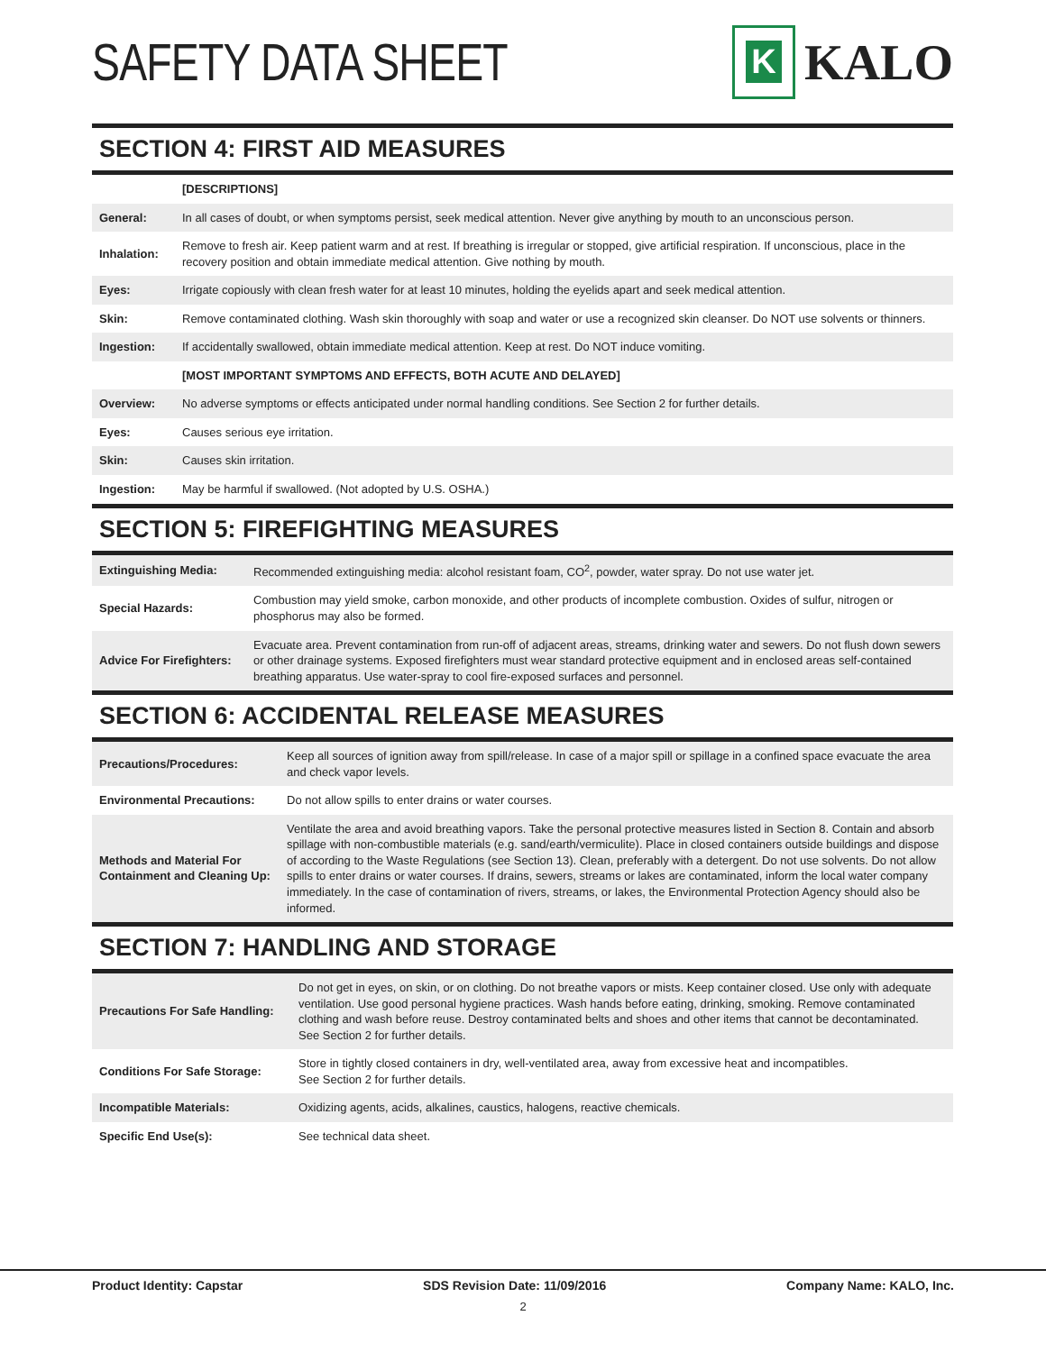SAFETY DATA SHEET
K
KALO
SECTION 4: FIRST AID MEASURES
| | [DESCRIPTIONS] |
| General: | In all cases of doubt, or when symptoms persist, seek medical attention. Never give anything by mouth to an unconscious person. |
| Inhalation: | Remove to fresh air. Keep patient warm and at rest. If breathing is irregular or stopped, give artificial respiration. If unconscious, place in the recovery position and obtain immediate medical attention. Give nothing by mouth. |
| Eyes: | Irrigate copiously with clean fresh water for at least 10 minutes, holding the eyelids apart and seek medical attention. |
| Skin: | Remove contaminated clothing. Wash skin thoroughly with soap and water or use a recognized skin cleanser. Do NOT use solvents or thinners. |
| Ingestion: | If accidentally swallowed, obtain immediate medical attention. Keep at rest. Do NOT induce vomiting. |
| | [MOST IMPORTANT SYMPTOMS AND EFFECTS, BOTH ACUTE AND DELAYED] |
| Overview: | No adverse symptoms or effects anticipated under normal handling conditions. See Section 2 for further details. |
| Eyes: | Causes serious eye irritation. |
| Skin: | Causes skin irritation. |
| Ingestion: | May be harmful if swallowed. (Not adopted by U.S. OSHA.) |
SECTION 5: FIREFIGHTING MEASURES
| Extinguishing Media: | Recommended extinguishing media: alcohol resistant foam, CO<sup>2</sup>, powder, water spray. Do not use water jet. |
| Special Hazards: | Combustion may yield smoke, carbon monoxide, and other products of incomplete combustion. Oxides of sulfur, nitrogen or phosphorus may also be formed. |
| Advice For Firefighters: | Evacuate area. Prevent contamination from run-off of adjacent areas, streams, drinking water and sewers. Do not flush down sewers or other drainage systems. Exposed firefighters must wear standard protective equipment and in enclosed areas self-contained breathing apparatus. Use water-spray to cool fire-exposed surfaces and personnel. |
SECTION 6: ACCIDENTAL RELEASE MEASURES
| Precautions/Procedures: | Keep all sources of ignition away from spill/release. In case of a major spill or spillage in a confined space evacuate the area and check vapor levels. |
| Environmental Precautions: | Do not allow spills to enter drains or water courses. |
| Methods and Material For Containment and Cleaning Up: | Ventilate the area and avoid breathing vapors. Take the personal protective measures listed in Section 8. Contain and absorb spillage with non-combustible materials (e.g. sand/earth/vermiculite). Place in closed containers outside buildings and dispose of according to the Waste Regulations (see Section 13). Clean, preferably with a detergent. Do not use solvents. Do not allow spills to enter drains or water courses. If drains, sewers, streams or lakes are contaminated, inform the local water company immediately. In the case of contamination of rivers, streams, or lakes, the Environmental Protection Agency should also be informed. |
SECTION 7: HANDLING AND STORAGE
| Precautions For Safe Handling: | Do not get in eyes, on skin, or on clothing. Do not breathe vapors or mists. Keep container closed. Use only with adequate ventilation. Use good personal hygiene practices. Wash hands before eating, drinking, smoking. Remove contaminated clothing and wash before reuse. Destroy contaminated belts and shoes and other items that cannot be decontaminated. See Section 2 for further details. |
| Conditions For Safe Storage: | Store in tightly closed containers in dry, well-ventilated area, away from excessive heat and incompatibles. See Section 2 for further details. |
| Incompatible Materials: | Oxidizing agents, acids, alkalines, caustics, halogens, reactive chemicals. |
| Specific End Use(s): | See technical data sheet. |
Product Identity: Capstar SDS Revision Date: 11/09/2016 Company Name: KALO, Inc.
2